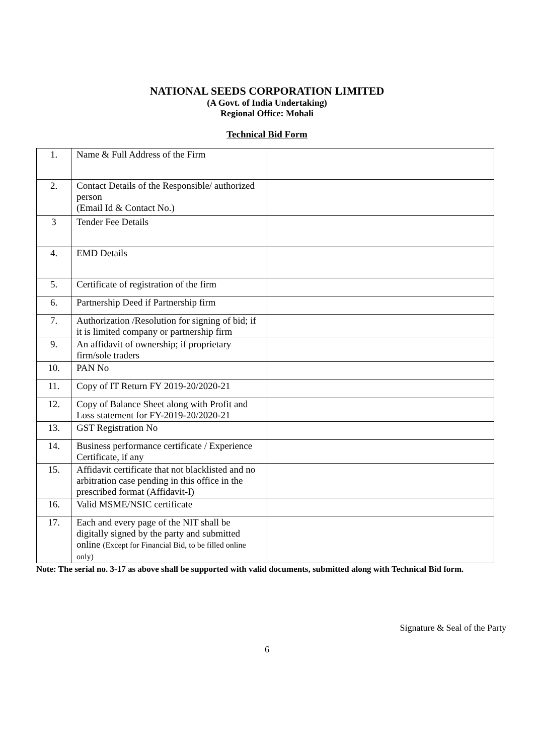NATIONAL SEEDS CORPORATION LIMITED
(A Govt. of India Undertaking)
Regional Office: Mohali
Technical Bid Form
| 1. | Name & Full Address of the Firm | |
| 2. | Contact Details of the Responsible/ authorized person (Email Id & Contact No.) | |
| 3 | Tender Fee Details | |
| 4. | EMD Details | |
| 5. | Certificate of registration of the firm | |
| 6. | Partnership Deed if Partnership firm | |
| 7. | Authorization /Resolution for signing of bid; if it is limited company or partnership firm | |
| 9. | An affidavit of ownership; if proprietary firm/sole traders | |
| 10. | PAN No | |
| 11. | Copy of IT Return FY 2019-20/2020-21 | |
| 12. | Copy of Balance Sheet along with Profit and Loss statement for FY-2019-20/2020-21 | |
| 13. | GST Registration No | |
| 14. | Business performance certificate / Experience Certificate, if any | |
| 15. | Affidavit certificate that not blacklisted and no arbitration case pending in this office in the prescribed format (Affidavit-I) | |
| 16. | Valid MSME/NSIC certificate | |
| 17. | Each and every page of the NIT shall be digitally signed by the party and submitted online (Except for Financial Bid, to be filled online only) | |
Note: The serial no. 3-17 as above shall be supported with valid documents, submitted along with Technical Bid form.
Signature & Seal of the Party
6